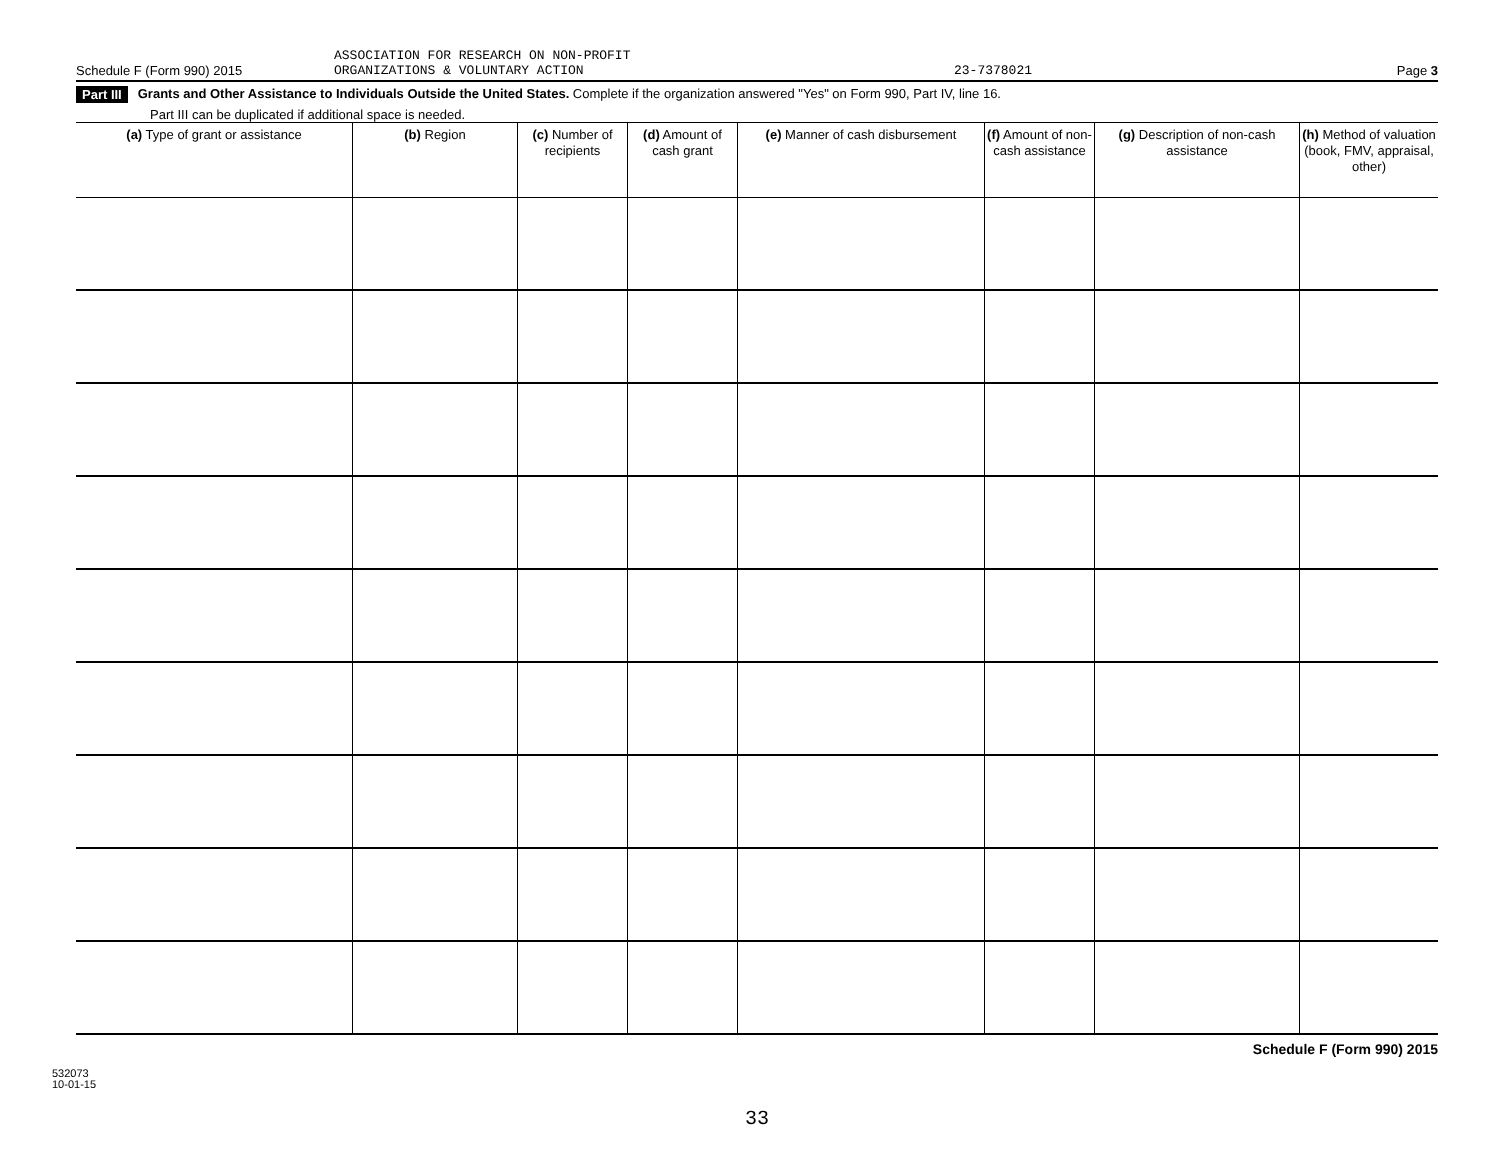Schedule F (Form 990) 2015 ASSOCIATION FOR RESEARCH ON NON-PROFIT
ORGANIZATIONS & VOLUNTARY ACTION 23-7378021 Page 3
Part III Grants and Other Assistance to Individuals Outside the United States. Complete if the organization answered "Yes" on Form 990, Part IV, line 16.
Part III can be duplicated if additional space is needed.
| (a) Type of grant or assistance | (b) Region | (c) Number of recipients | (d) Amount of cash grant | (e) Manner of cash disbursement | (f) Amount of non-cash assistance | (g) Description of non-cash assistance | (h) Method of valuation (book, FMV, appraisal, other) |
| --- | --- | --- | --- | --- | --- | --- | --- |
Schedule F (Form 990) 2015
532073
10-01-15
33